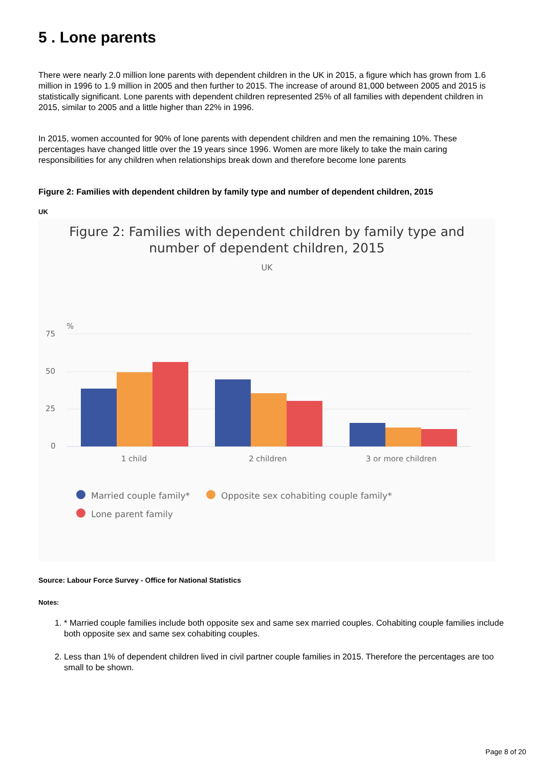5 . Lone parents
There were nearly 2.0 million lone parents with dependent children in the UK in 2015, a figure which has grown from 1.6 million in 1996 to 1.9 million in 2005 and then further to 2015. The increase of around 81,000 between 2005 and 2015 is statistically significant. Lone parents with dependent children represented 25% of all families with dependent children in 2015, similar to 2005 and a little higher than 22% in 1996.
In 2015, women accounted for 90% of lone parents with dependent children and men the remaining 10%. These percentages have changed little over the 19 years since 1996. Women are more likely to take the main caring responsibilities for any children when relationships break down and therefore become lone parents
Figure 2: Families with dependent children by family type and number of dependent children, 2015
UK
Figure 2: Families with dependent children by family type and
number of dependent children, 2015
UK
%
75
50
25
0
1 child
2 children
3 or more children
Married couple family*
Opposite sex cohabiting couple family*
Lone parent family
Source: Labour Force Survey - Office for National Statistics
Notes:
1. * Married couple families include both opposite sex and same sex married couples. Cohabiting couple families include both opposite sex and same sex cohabiting couples.
2. Less than 1% of dependent children lived in civil partner couple families in 2015. Therefore the percentages are too small to be shown.
Page 8 of 20